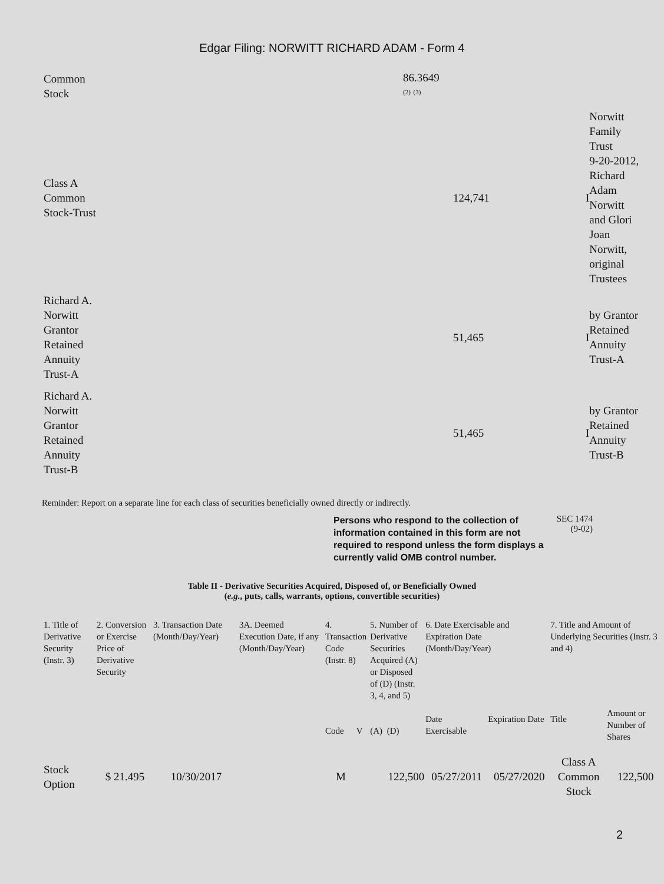Edgar Filing: NORWITT RICHARD ADAM - Form 4
| Common Stock | 86.3649 <sup>(2)</sup> <sup>(3)</sup> | | | |
| Class A Common Stock-Trust | | 124,741 | I | Norwitt Family Trust 9-20-2012, Richard Adam Norwitt and Glori Joan Norwitt, original Trustees |
| Richard A. Norwitt Grantor Retained Annuity Trust-A | | 51,465 | I | by Grantor Retained Annuity Trust-A |
| Richard A. Norwitt Grantor Retained Annuity Trust-B | | 51,465 | I | by Grantor Retained Annuity Trust-B |
Reminder: Report on a separate line for each class of securities beneficially owned directly or indirectly.
Persons who respond to the collection of information contained in this form are not required to respond unless the form displays a currently valid OMB control number.
SEC 1474
(9-02)
Table II - Derivative Securities Acquired, Disposed of, or Beneficially Owned
(e.g., puts, calls, warrants, options, convertible securities)
| 1. Title of Derivative Security (Instr. 3) | 2. Conversion or Exercise Price of Derivative Security | 3. Transaction Date (Month/Day/Year) | 3A. Deemed Execution Date, if any (Month/Day/Year) | 4. Transaction Code (Instr. 8) | | 5. Number of Derivative Securities Acquired (A) or Disposed of (D) (Instr. 3, 4, and 5) | | 6. Date Exercisable and Expiration Date (Month/Day/Year) | | 7. Title and Amount of Underlying Securities (Instr. 3 and 4) | |
| --- | --- | --- | --- | --- | --- | --- | --- | --- | --- | --- | --- |
| | | | | Code | V | (A) | (D) | Date Exercisable | Expiration Date | Title | Amount or Number of Shares |
| Stock Option | $ 21.495 | 10/30/2017 | | M | | | 122,500 | 05/27/2011 | 05/27/2020 | Class A Common Stock | 122,500 |
2